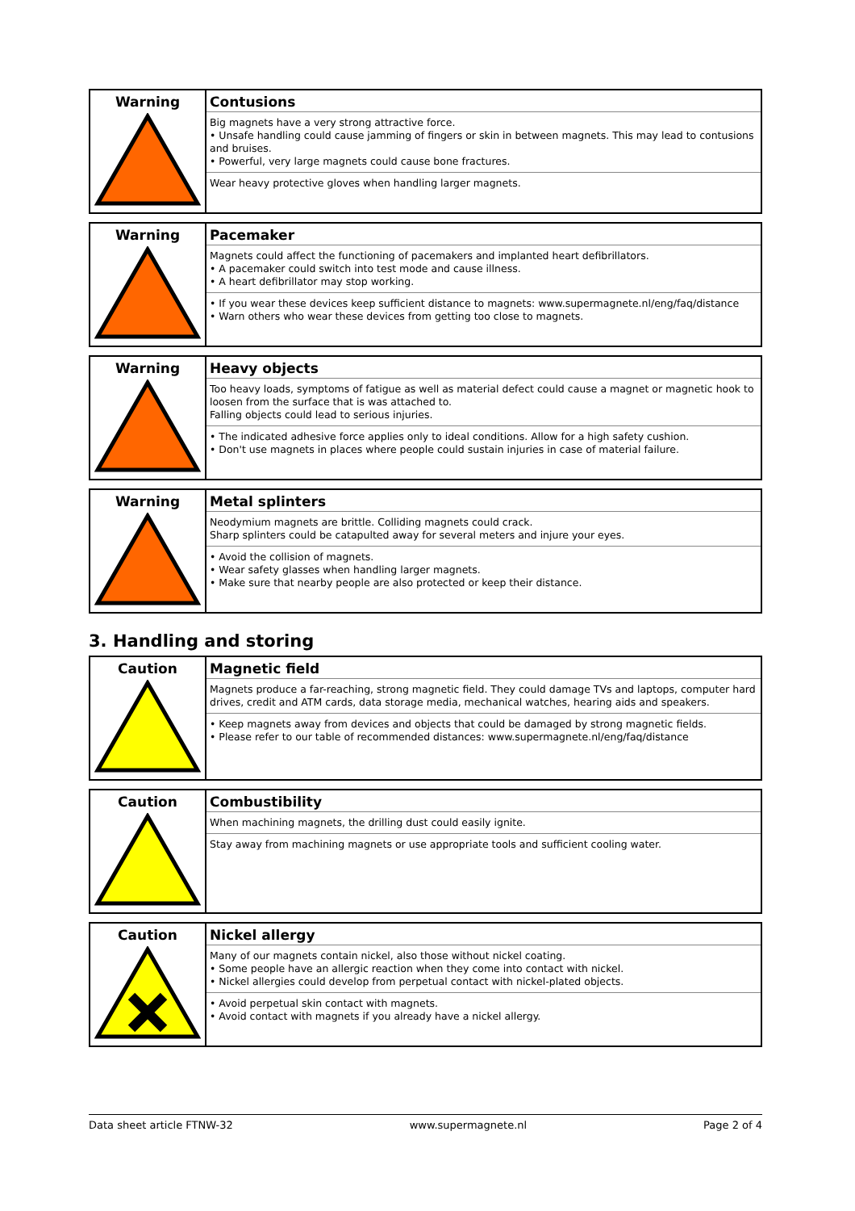| Warning | Contusions Big magnets have a very strong attractive force. • Unsafe handling could cause jamming of fingers or skin in between magnets. This may lead to contusions and bruises. • Powerful, very large magnets could cause bone fractures. Wear heavy protective gloves when handling larger magnets. |
| Warning | Pacemaker Magnets could affect the functioning of pacemakers and implanted heart defibrillators. • A pacemaker could switch into test mode and cause illness. • A heart defibrillator may stop working. • If you wear these devices keep sufficient distance to magnets: www.supermagnete.nl/eng/faq/distance • Warn others who wear these devices from getting too close to magnets. |
| Warning | Heavy objects Too heavy loads, symptoms of fatigue as well as material defect could cause a magnet or magnetic hook to loosen from the surface that is was attached to. Falling objects could lead to serious injuries. • The indicated adhesive force applies only to ideal conditions. Allow for a high safety cushion. • Don't use magnets in places where people could sustain injuries in case of material failure. |
| Warning | Metal splinters Neodymium magnets are brittle. Colliding magnets could crack. Sharp splinters could be catapulted away for several meters and injure your eyes. • Avoid the collision of magnets. • Wear safety glasses when handling larger magnets. • Make sure that nearby people are also protected or keep their distance. |
3. Handling and storing
| Caution | Magnetic field Magnets produce a far-reaching, strong magnetic field. They could damage TVs and laptops, computer hard drives, credit and ATM cards, data storage media, mechanical watches, hearing aids and speakers. • Keep magnets away from devices and objects that could be damaged by strong magnetic fields. • Please refer to our table of recommended distances: www.supermagnete.nl/eng/faq/distance |
| Caution | Combustibility When machining magnets, the drilling dust could easily ignite. Stay away from machining magnets or use appropriate tools and sufficient cooling water. |
| Caution | Nickel allergy Many of our magnets contain nickel, also those without nickel coating. • Some people have an allergic reaction when they come into contact with nickel. • Nickel allergies could develop from perpetual contact with nickel-plated objects. • Avoid perpetual skin contact with magnets. • Avoid contact with magnets if you already have a nickel allergy. |
Data sheet article FTNW-32 www.supermagnete.nl Page 2 of 4